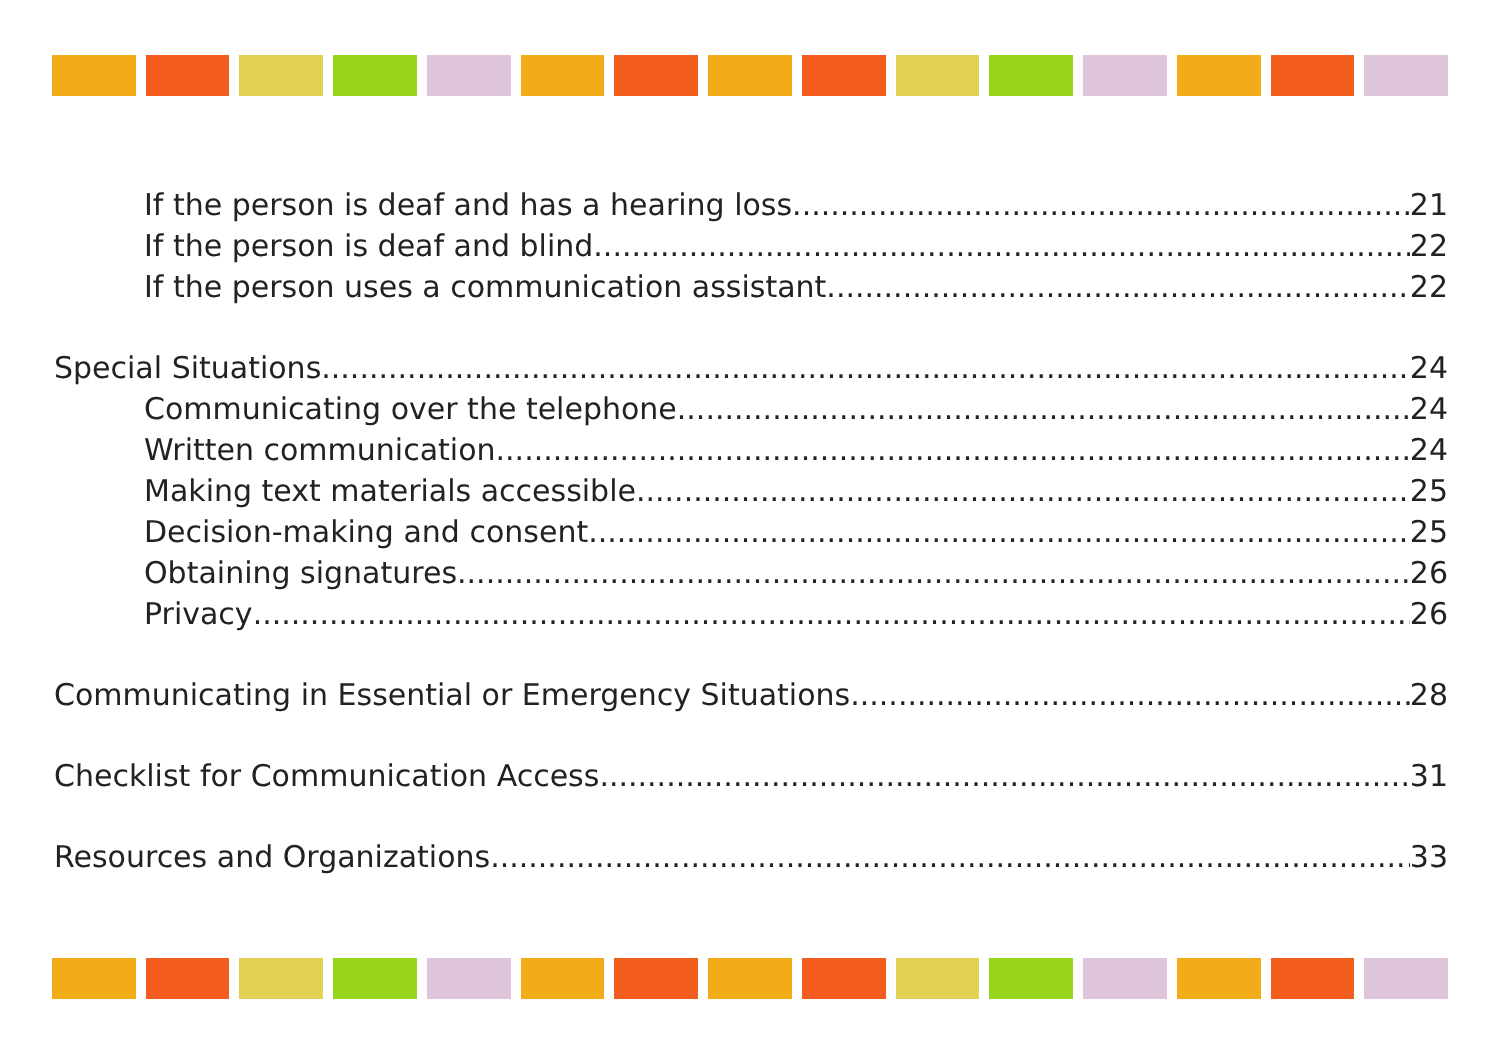If the person is deaf and has a hearing loss 21
If the person is deaf and blind 22
If the person uses a communication assistant 22
Special Situations 24
Communicating over the telephone 24
Written communication 24
Making text materials accessible 25
Decision-making and consent 25
Obtaining signatures 26
Privacy 26
Communicating in Essential or Emergency Situations 28
Checklist for Communication Access 31
Resources and Organizations 33